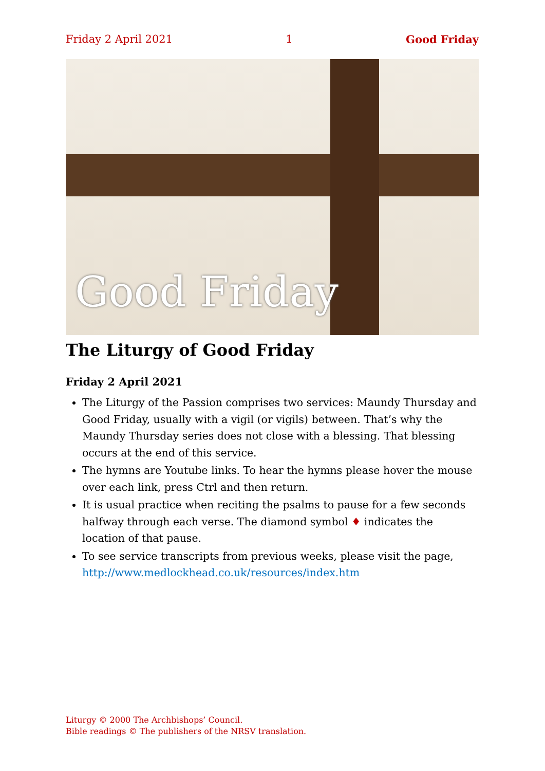Friday 2 April 2021 1 Good Friday
Good Friday
The Liturgy of Good Friday
Friday 2 April 2021
The Liturgy of the Passion comprises two services: Maundy Thursday and Good Friday, usually with a vigil (or vigils) between. That’s why the Maundy Thursday series does not close with a blessing. That blessing occurs at the end of this service.
The hymns are Youtube links. To hear the hymns please hover the mouse over each link, press Ctrl and then return.
It is usual practice when reciting the psalms to pause for a few seconds halfway through each verse. The diamond symbol ♦ indicates the location of that pause.
To see service transcripts from previous weeks, please visit the page, http://www.medlockhead.co.uk/resources/index.htm
Liturgy © 2000 The Archbishops’ Council.
Bible readings © The publishers of the NRSV translation.